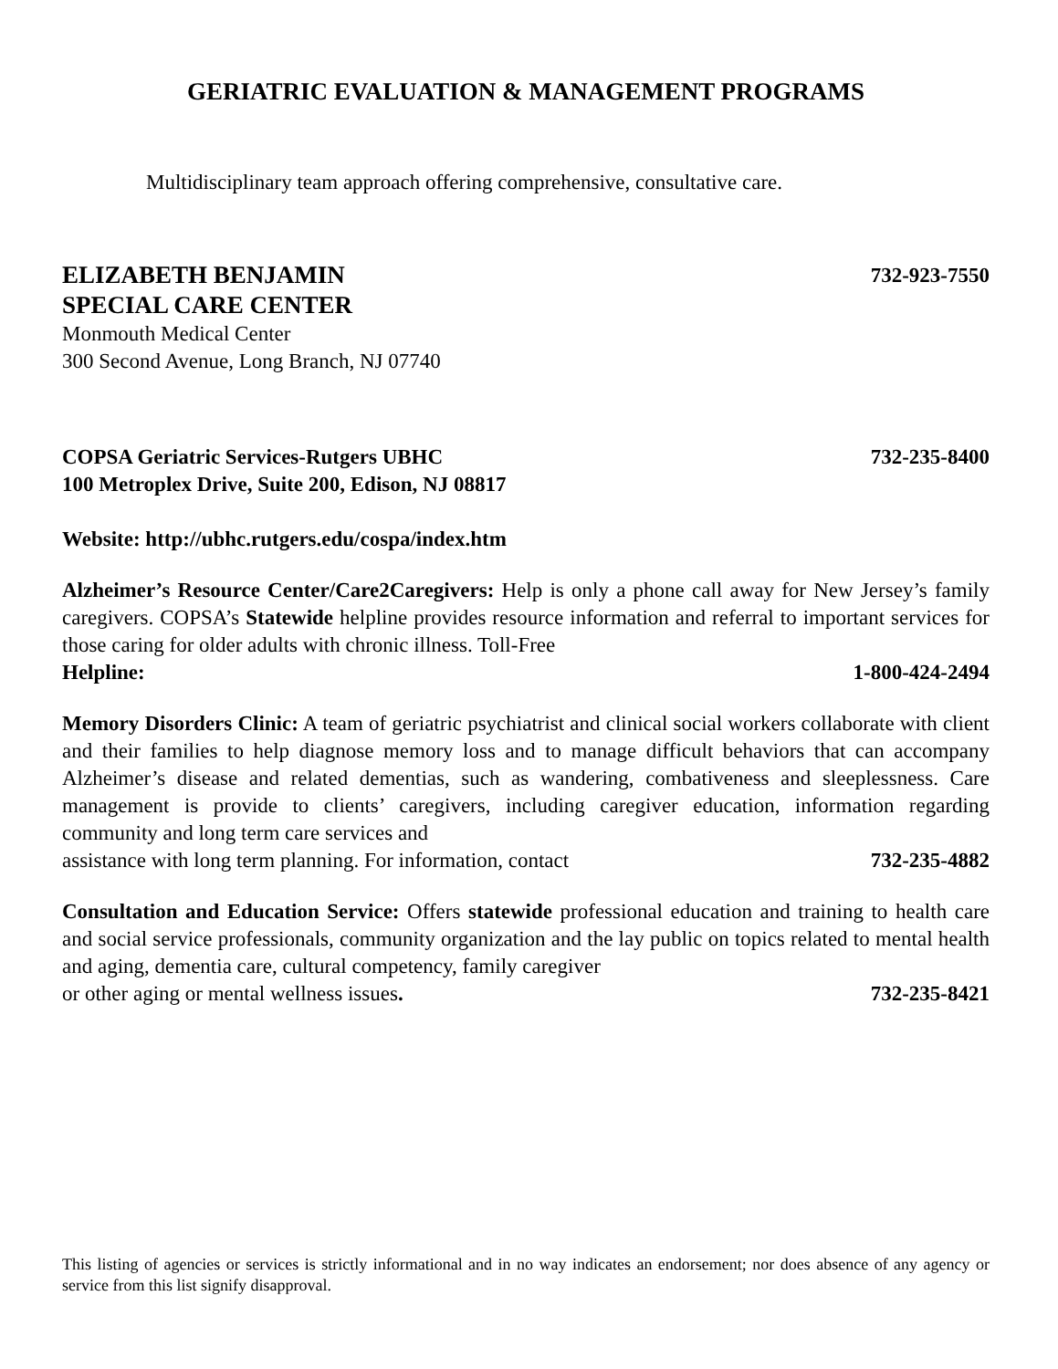GERIATRIC EVALUATION & MANAGEMENT PROGRAMS
Multidisciplinary team approach offering comprehensive, consultative care.
ELIZABETH BENJAMIN 732-923-7550
SPECIAL CARE CENTER
Monmouth Medical Center
300 Second Avenue, Long Branch, NJ 07740
COPSA Geriatric Services-Rutgers UBHC 732-235-8400
100 Metroplex Drive, Suite 200, Edison, NJ 08817
Website: http://ubhc.rutgers.edu/cospa/index.htm
Alzheimer’s Resource Center/Care2Caregivers: Help is only a phone call away for New Jersey’s family caregivers. COPSA’s Statewide helpline provides resource information and referral to important services for those caring for older adults with chronic illness. Toll-Free
Helpline: 1-800-424-2494
Memory Disorders Clinic: A team of geriatric psychiatrist and clinical social workers collaborate with client and their families to help diagnose memory loss and to manage difficult behaviors that can accompany Alzheimer’s disease and related dementias, such as wandering, combativeness and sleeplessness. Care management is provide to clients’ caregivers, including caregiver education, information regarding community and long term care services and
assistance with long term planning. For information, contact 732-235-4882
Consultation and Education Service: Offers statewide professional education and training to health care and social service professionals, community organization and the lay public on topics related to mental health and aging, dementia care, cultural competency, family caregiver
or other aging or mental wellness issues. 732-235-8421
This listing of agencies or services is strictly informational and in no way indicates an endorsement; nor does absence of any agency or service from this list signify disapproval.